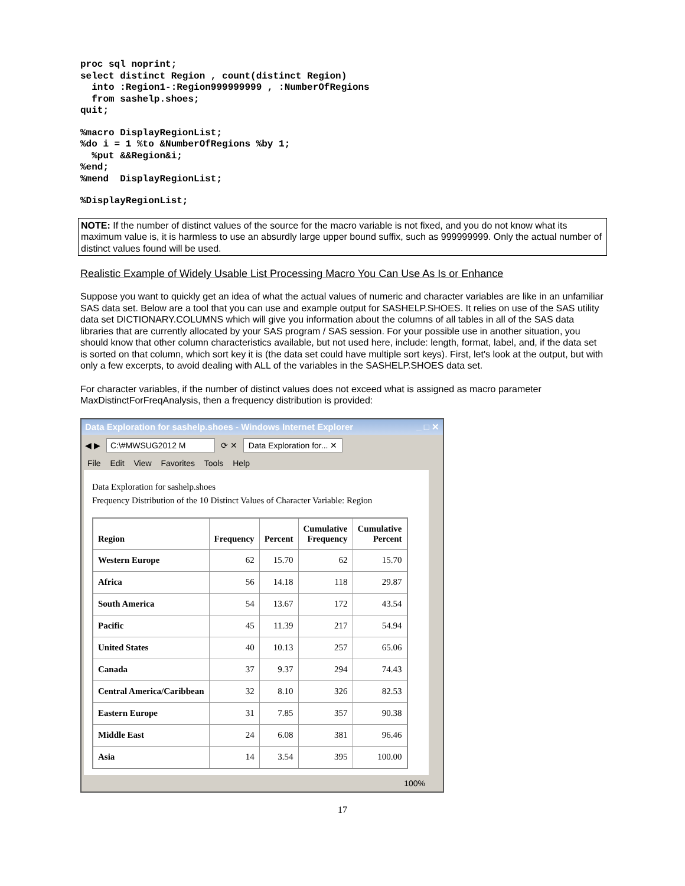proc sql noprint;
select distinct Region , count(distinct Region)
  into :Region1-:Region999999999 , :NumberOfRegions
  from sashelp.shoes;
quit;
%macro DisplayRegionList;
%do i = 1 %to &NumberOfRegions %by 1;
  %put &&Region&i;
%end;
%mend  DisplayRegionList;
%DisplayRegionList;
NOTE: If the number of distinct values of the source for the macro variable is not fixed, and you do not know what its maximum value is, it is harmless to use an absurdly large upper bound suffix, such as 999999999. Only the actual number of distinct values found will be used.
Realistic Example of Widely Usable List Processing Macro You Can Use As Is or Enhance
Suppose you want to quickly get an idea of what the actual values of numeric and character variables are like in an unfamiliar SAS data set. Below are a tool that you can use and example output for SASHELP.SHOES. It relies on use of the SAS utility data set DICTIONARY.COLUMNS which will give you information about the columns of all tables in all of the SAS data libraries that are currently allocated by your SAS program / SAS session. For your possible use in another situation, you should know that other column characteristics available, but not used here, include: length, format, label, and, if the data set is sorted on that column, which sort key it is (the data set could have multiple sort keys). First, let's look at the output, but with only a few excerpts, to avoid dealing with ALL of the variables in the SASHELP.SHOES data set.
For character variables, if the number of distinct values does not exceed what is assigned as macro parameter MaxDistinctForFreqAnalysis, then a frequency distribution is provided:
Data Exploration for sashelp.shoes - Windows Internet Explorer _ □ ✕
◀ ▶ C:\#MWSUG2012 M ⟳ ✕ Data Exploration for... ✕
File Edit View Favorites Tools Help
Data Exploration for sashelp.shoes
Frequency Distribution of the 10 Distinct Values of Character Variable: Region
| Region | Frequency | Percent | Cumulative Frequency | Cumulative Percent |
| --- | --- | --- | --- | --- |
| Western Europe | 62 | 15.70 | 62 | 15.70 |
| Africa | 56 | 14.18 | 118 | 29.87 |
| South America | 54 | 13.67 | 172 | 43.54 |
| Pacific | 45 | 11.39 | 217 | 54.94 |
| United States | 40 | 10.13 | 257 | 65.06 |
| Canada | 37 | 9.37 | 294 | 74.43 |
| Central America/Caribbean | 32 | 8.10 | 326 | 82.53 |
| Eastern Europe | 31 | 7.85 | 357 | 90.38 |
| Middle East | 24 | 6.08 | 381 | 96.46 |
| Asia | 14 | 3.54 | 395 | 100.00 |
100%
17